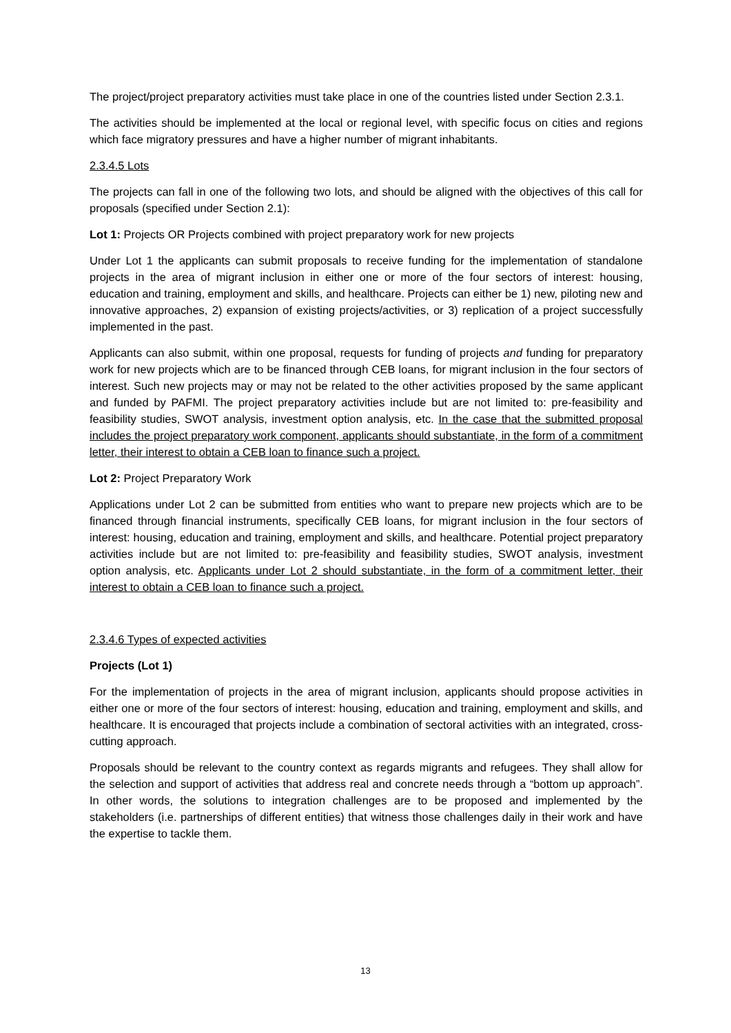The project/project preparatory activities must take place in one of the countries listed under Section 2.3.1.
The activities should be implemented at the local or regional level, with specific focus on cities and regions which face migratory pressures and have a higher number of migrant inhabitants.
2.3.4.5 Lots
The projects can fall in one of the following two lots, and should be aligned with the objectives of this call for proposals (specified under Section 2.1):
Lot 1: Projects OR Projects combined with project preparatory work for new projects
Under Lot 1 the applicants can submit proposals to receive funding for the implementation of standalone projects in the area of migrant inclusion in either one or more of the four sectors of interest: housing, education and training, employment and skills, and healthcare. Projects can either be 1) new, piloting new and innovative approaches, 2) expansion of existing projects/activities, or 3) replication of a project successfully implemented in the past.
Applicants can also submit, within one proposal, requests for funding of projects and funding for preparatory work for new projects which are to be financed through CEB loans, for migrant inclusion in the four sectors of interest. Such new projects may or may not be related to the other activities proposed by the same applicant and funded by PAFMI. The project preparatory activities include but are not limited to: pre-feasibility and feasibility studies, SWOT analysis, investment option analysis, etc. In the case that the submitted proposal includes the project preparatory work component, applicants should substantiate, in the form of a commitment letter, their interest to obtain a CEB loan to finance such a project.
Lot 2: Project Preparatory Work
Applications under Lot 2 can be submitted from entities who want to prepare new projects which are to be financed through financial instruments, specifically CEB loans, for migrant inclusion in the four sectors of interest: housing, education and training, employment and skills, and healthcare. Potential project preparatory activities include but are not limited to: pre-feasibility and feasibility studies, SWOT analysis, investment option analysis, etc. Applicants under Lot 2 should substantiate, in the form of a commitment letter, their interest to obtain a CEB loan to finance such a project.
2.3.4.6 Types of expected activities
Projects (Lot 1)
For the implementation of projects in the area of migrant inclusion, applicants should propose activities in either one or more of the four sectors of interest: housing, education and training, employment and skills, and healthcare. It is encouraged that projects include a combination of sectoral activities with an integrated, cross-cutting approach.
Proposals should be relevant to the country context as regards migrants and refugees. They shall allow for the selection and support of activities that address real and concrete needs through a “bottom up approach”. In other words, the solutions to integration challenges are to be proposed and implemented by the stakeholders (i.e. partnerships of different entities) that witness those challenges daily in their work and have the expertise to tackle them.
13